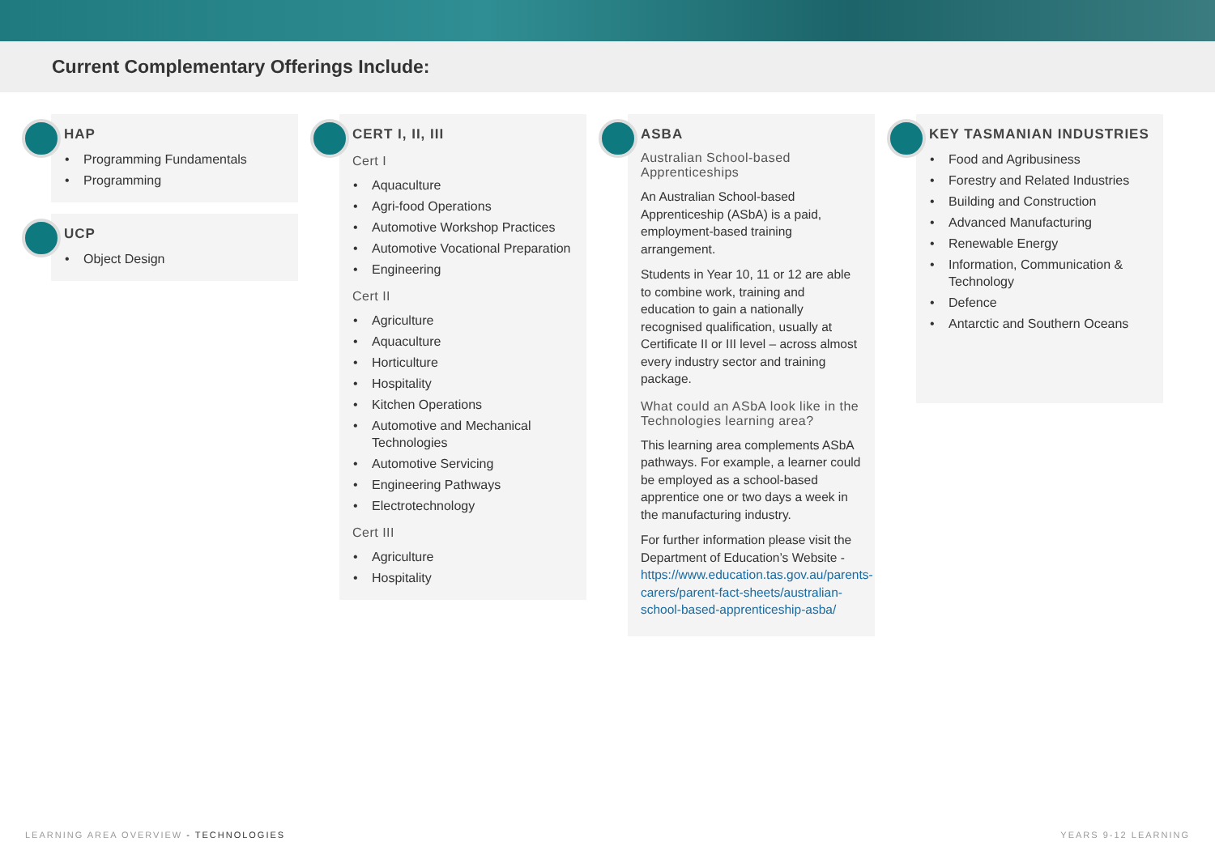Current Complementary Offerings Include:
HAP
Programming Fundamentals
Programming
UCP
Object Design
CERT I, II, III
Cert I
Aquaculture
Agri-food Operations
Automotive Workshop Practices
Automotive Vocational Preparation
Engineering
Cert II
Agriculture
Aquaculture
Horticulture
Hospitality
Kitchen Operations
Automotive and Mechanical Technologies
Automotive Servicing
Engineering Pathways
Electrotechnology
Cert III
Agriculture
Hospitality
ASBA
Australian School-based Apprenticeships
An Australian School-based Apprenticeship (ASbA) is a paid, employment-based training arrangement.
Students in Year 10, 11 or 12 are able to combine work, training and education to gain a nationally recognised qualification, usually at Certificate II or III level – across almost every industry sector and training package.
What could an ASbA look like in the Technologies learning area?
This learning area complements ASbA pathways. For example, a learner could be employed as a school-based apprentice one or two days a week in the manufacturing industry.
For further information please visit the Department of Education’s Website - https://www.education.tas.gov.au/parents-carers/parent-fact-sheets/australian-school-based-apprenticeship-asba/
KEY TASMANIAN INDUSTRIES
Food and Agribusiness
Forestry and Related Industries
Building and Construction
Advanced Manufacturing
Renewable Energy
Information, Communication & Technology
Defence
Antarctic and Southern Oceans
LEARNING AREA OVERVIEW - TECHNOLOGIES YEARS 9-12 LEARNING